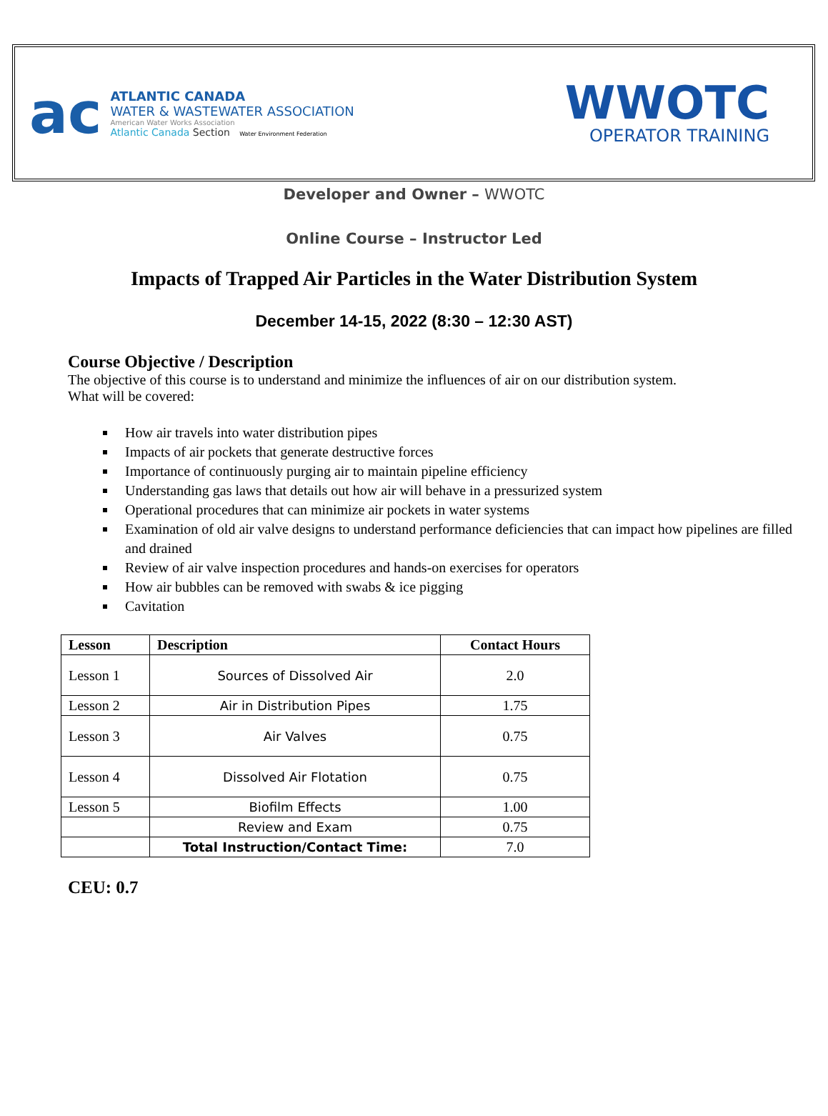ac
ATLANTIC CANADA
WATER & WASTEWATER ASSOCIATION
American Water Works Association
Atlantic Canada Section Water Environment Federation
WWOTC
OPERATOR TRAINING
Developer and Owner – WWOTC
Online Course – Instructor Led
Impacts of Trapped Air Particles in the Water Distribution System
December 14-15, 2022 (8:30 – 12:30 AST)
Course Objective / Description
The objective of this course is to understand and minimize the influences of air on our distribution system.
What will be covered:
How air travels into water distribution pipes
Impacts of air pockets that generate destructive forces
Importance of continuously purging air to maintain pipeline efficiency
Understanding gas laws that details out how air will behave in a pressurized system
Operational procedures that can minimize air pockets in water systems
Examination of old air valve designs to understand performance deficiencies that can impact how pipelines are filled and drained
Review of air valve inspection procedures and hands-on exercises for operators
How air bubbles can be removed with swabs & ice pigging
Cavitation
| Lesson | Description | Contact Hours |
| --- | --- | --- |
| Lesson 1 | Sources of Dissolved Air | 2.0 |
| Lesson 2 | Air in Distribution Pipes | 1.75 |
| Lesson 3 | Air Valves | 0.75 |
| Lesson 4 | Dissolved Air Flotation | 0.75 |
| Lesson 5 | Biofilm Effects | 1.00 |
| | Review and Exam | 0.75 |
| | Total Instruction/Contact Time: | 7.0 |
CEU: 0.7